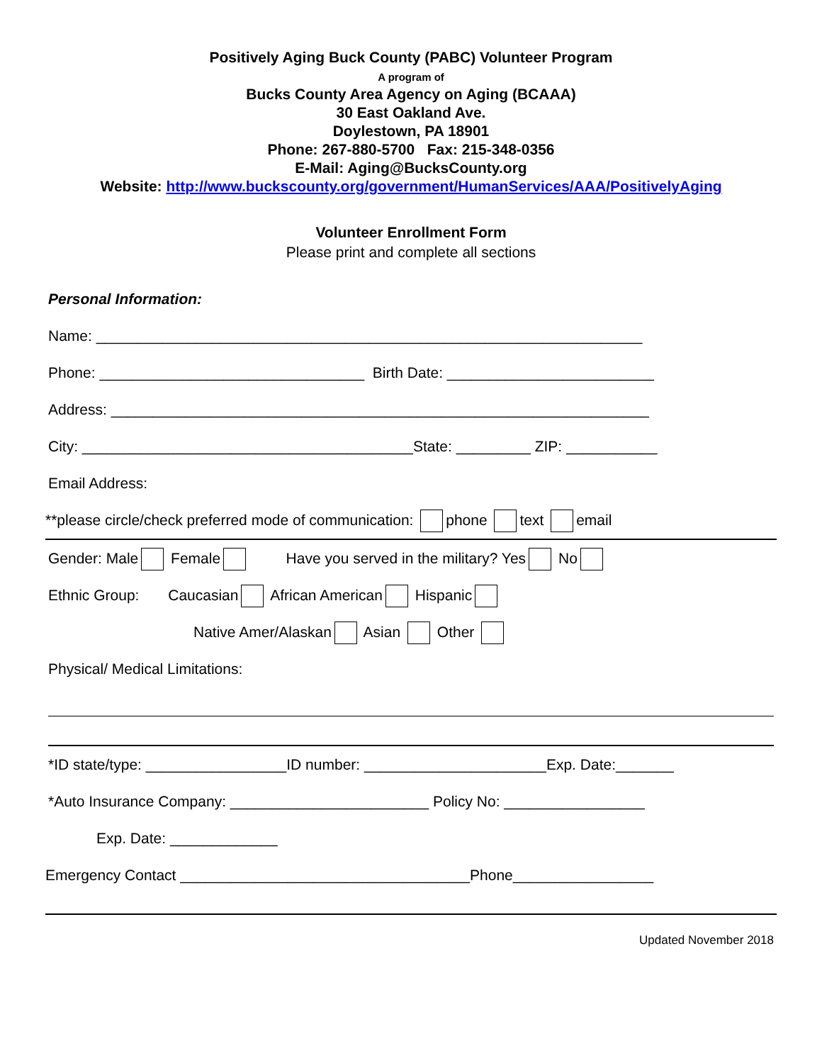Positively Aging Buck County (PABC) Volunteer Program
A program of
Bucks County Area Agency on Aging (BCAAA)
30 East Oakland Ave.
Doylestown, PA 18901
Phone: 267-880-5700 Fax: 215-348-0356
E-Mail: Aging@BucksCounty.org
Website: http://www.buckscounty.org/government/HumanServices/AAA/PositivelyAging
Volunteer Enrollment Form
Please print and complete all sections
Personal Information:
Name: __________________________________________________________________
Phone: ________________________________ Birth Date: _________________________
Address: _________________________________________________________________
City: ________________________________________State: _________ ZIP: ___________
Email Address:
**please circle/check preferred mode of communication: phone text email
Gender: Male Female Have you served in the military? Yes No
Ethnic Group: Caucasian African American Hispanic
Native Amer/Alaskan Asian Other
Physical/ Medical Limitations:
*ID state/type: _________________ID number: ______________________Exp. Date:_______
*Auto Insurance Company: ________________________ Policy No: _________________
Exp. Date: _____________
Emergency Contact ___________________________________Phone_________________
Updated November 2018